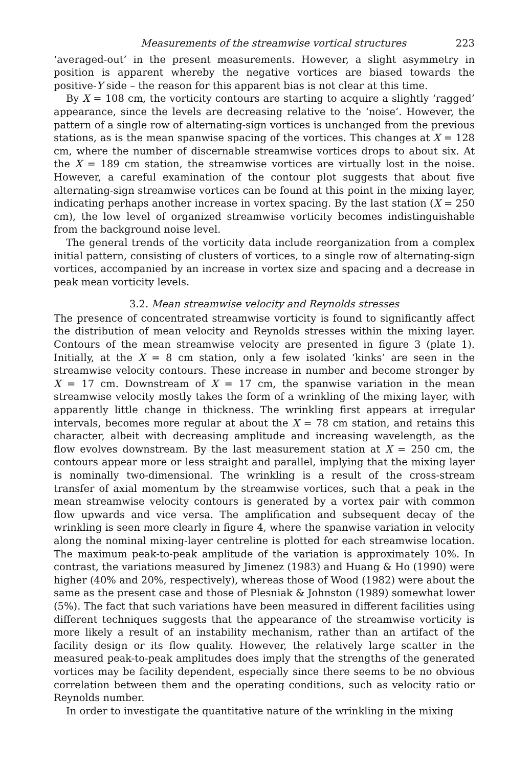Measurements of the streamwise vortical structures 223
‘averaged-out’ in the present measurements. However, a slight asymmetry in position is apparent whereby the negative vortices are biased towards the positive-Y side – the reason for this apparent bias is not clear at this time.
By X = 108 cm, the vorticity contours are starting to acquire a slightly ‘ragged’ appearance, since the levels are decreasing relative to the ‘noise’. However, the pattern of a single row of alternating-sign vortices is unchanged from the previous stations, as is the mean spanwise spacing of the vortices. This changes at X = 128 cm, where the number of discernable streamwise vortices drops to about six. At the X = 189 cm station, the streamwise vortices are virtually lost in the noise. However, a careful examination of the contour plot suggests that about five alternating-sign streamwise vortices can be found at this point in the mixing layer, indicating perhaps another increase in vortex spacing. By the last station (X = 250 cm), the low level of organized streamwise vorticity becomes indistinguishable from the background noise level.
The general trends of the vorticity data include reorganization from a complex initial pattern, consisting of clusters of vortices, to a single row of alternating-sign vortices, accompanied by an increase in vortex size and spacing and a decrease in peak mean vorticity levels.
3.2. Mean streamwise velocity and Reynolds stresses
The presence of concentrated streamwise vorticity is found to significantly affect the distribution of mean velocity and Reynolds stresses within the mixing layer. Contours of the mean streamwise velocity are presented in figure 3 (plate 1). Initially, at the X = 8 cm station, only a few isolated ‘kinks’ are seen in the streamwise velocity contours. These increase in number and become stronger by X = 17 cm. Downstream of X = 17 cm, the spanwise variation in the mean streamwise velocity mostly takes the form of a wrinkling of the mixing layer, with apparently little change in thickness. The wrinkling first appears at irregular intervals, becomes more regular at about the X = 78 cm station, and retains this character, albeit with decreasing amplitude and increasing wavelength, as the flow evolves downstream. By the last measurement station at X = 250 cm, the contours appear more or less straight and parallel, implying that the mixing layer is nominally two-dimensional. The wrinkling is a result of the cross-stream transfer of axial momentum by the streamwise vortices, such that a peak in the mean streamwise velocity contours is generated by a vortex pair with common flow upwards and vice versa. The amplification and subsequent decay of the wrinkling is seen more clearly in figure 4, where the spanwise variation in velocity along the nominal mixing-layer centreline is plotted for each streamwise location. The maximum peak-to-peak amplitude of the variation is approximately 10%. In contrast, the variations measured by Jimenez (1983) and Huang & Ho (1990) were higher (40% and 20%, respectively), whereas those of Wood (1982) were about the same as the present case and those of Plesniak & Johnston (1989) somewhat lower (5%). The fact that such variations have been measured in different facilities using different techniques suggests that the appearance of the streamwise vorticity is more likely a result of an instability mechanism, rather than an artifact of the facility design or its flow quality. However, the relatively large scatter in the measured peak-to-peak amplitudes does imply that the strengths of the generated vortices may be facility dependent, especially since there seems to be no obvious correlation between them and the operating conditions, such as velocity ratio or Reynolds number.
In order to investigate the quantitative nature of the wrinkling in the mixing